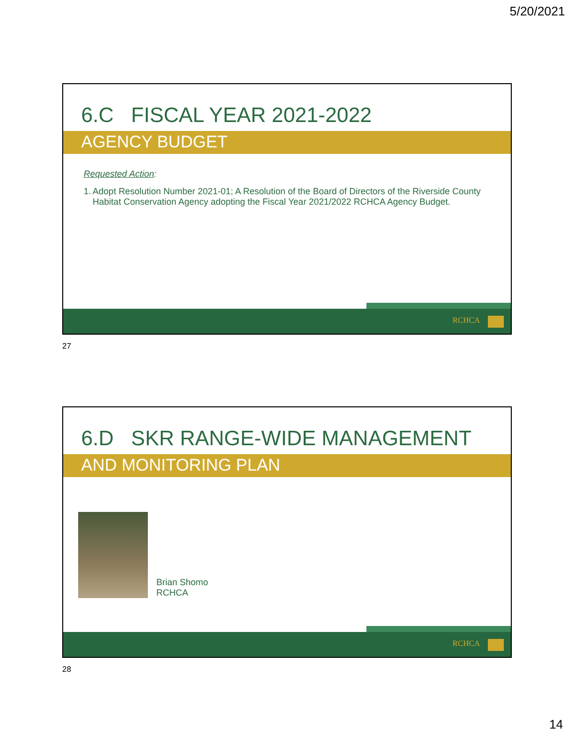5/20/2021
6.C FISCAL YEAR 2021-2022
AGENCY BUDGET
Requested Action:
1. Adopt Resolution Number 2021-01; A Resolution of the Board of Directors of the Riverside County Habitat Conservation Agency adopting the Fiscal Year 2021/2022 RCHCA Agency Budget.
RCHCA
27
6.D SKR RANGE-WIDE MANAGEMENT
AND MONITORING PLAN
Brian Shomo
RCHCA
RCHCA
28
14